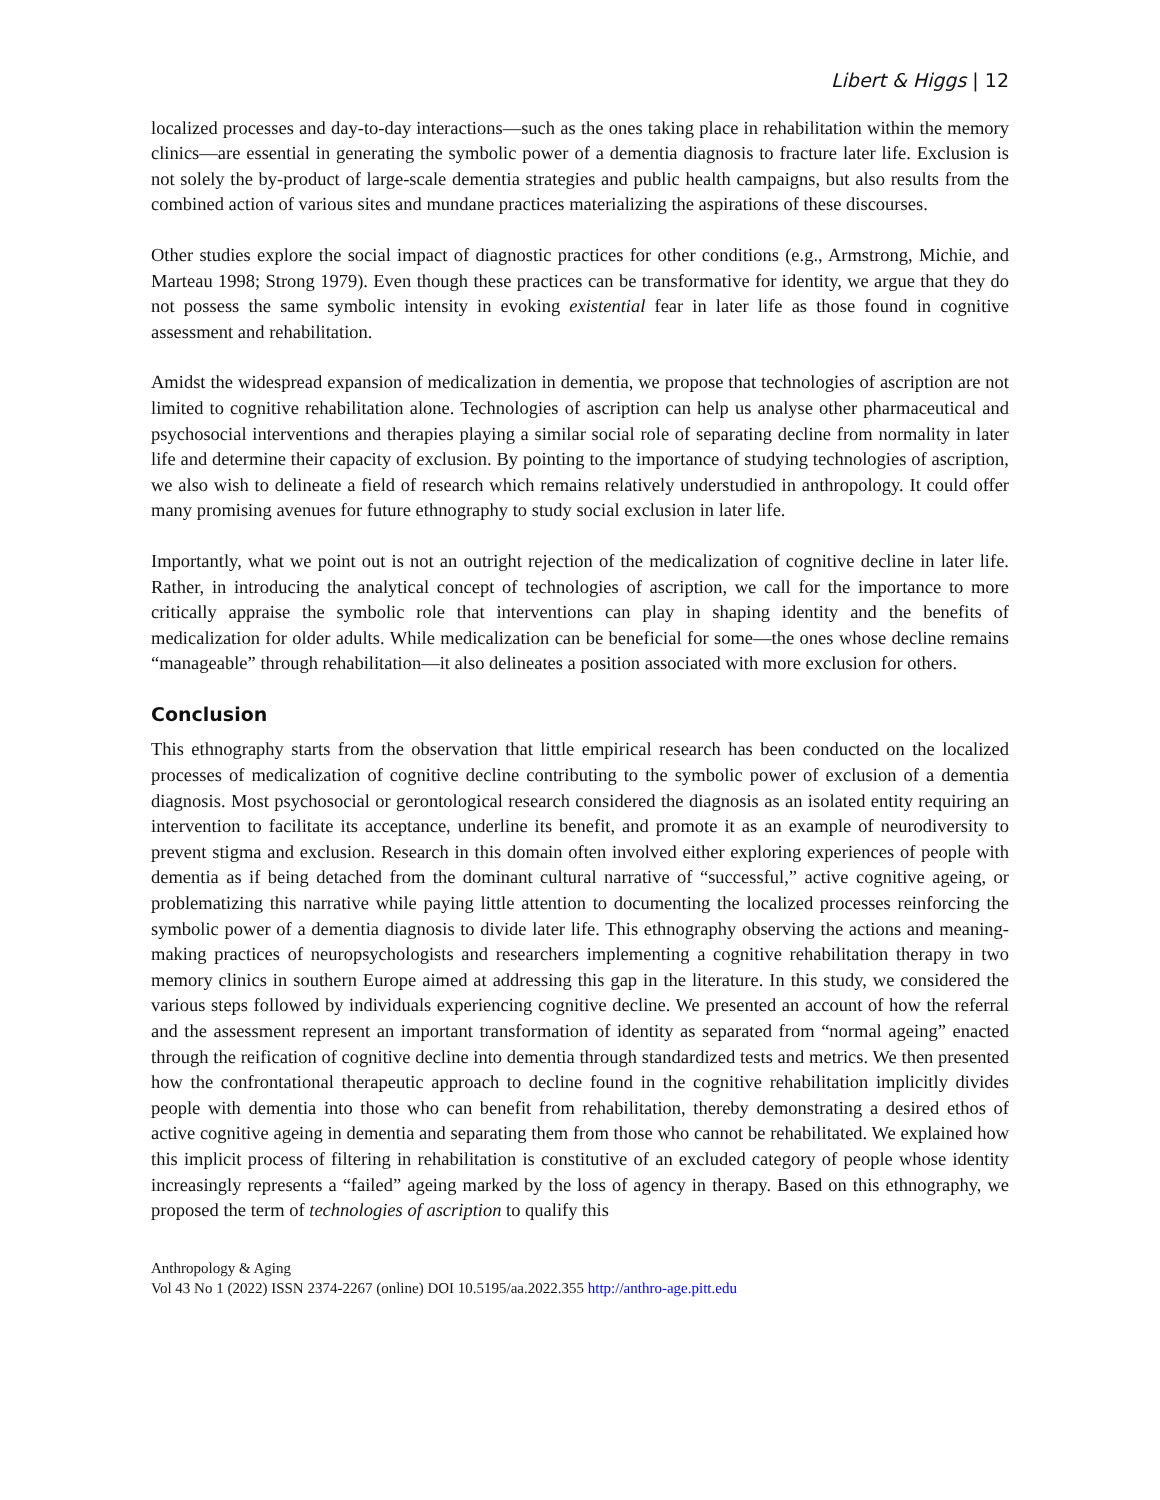Libert & Higgs | 12
localized processes and day-to-day interactions—such as the ones taking place in rehabilitation within the memory clinics—are essential in generating the symbolic power of a dementia diagnosis to fracture later life. Exclusion is not solely the by-product of large-scale dementia strategies and public health campaigns, but also results from the combined action of various sites and mundane practices materializing the aspirations of these discourses.
Other studies explore the social impact of diagnostic practices for other conditions (e.g., Armstrong, Michie, and Marteau 1998; Strong 1979). Even though these practices can be transformative for identity, we argue that they do not possess the same symbolic intensity in evoking existential fear in later life as those found in cognitive assessment and rehabilitation.
Amidst the widespread expansion of medicalization in dementia, we propose that technologies of ascription are not limited to cognitive rehabilitation alone. Technologies of ascription can help us analyse other pharmaceutical and psychosocial interventions and therapies playing a similar social role of separating decline from normality in later life and determine their capacity of exclusion. By pointing to the importance of studying technologies of ascription, we also wish to delineate a field of research which remains relatively understudied in anthropology. It could offer many promising avenues for future ethnography to study social exclusion in later life.
Importantly, what we point out is not an outright rejection of the medicalization of cognitive decline in later life. Rather, in introducing the analytical concept of technologies of ascription, we call for the importance to more critically appraise the symbolic role that interventions can play in shaping identity and the benefits of medicalization for older adults. While medicalization can be beneficial for some—the ones whose decline remains “manageable” through rehabilitation—it also delineates a position associated with more exclusion for others.
Conclusion
This ethnography starts from the observation that little empirical research has been conducted on the localized processes of medicalization of cognitive decline contributing to the symbolic power of exclusion of a dementia diagnosis. Most psychosocial or gerontological research considered the diagnosis as an isolated entity requiring an intervention to facilitate its acceptance, underline its benefit, and promote it as an example of neurodiversity to prevent stigma and exclusion. Research in this domain often involved either exploring experiences of people with dementia as if being detached from the dominant cultural narrative of “successful,” active cognitive ageing, or problematizing this narrative while paying little attention to documenting the localized processes reinforcing the symbolic power of a dementia diagnosis to divide later life. This ethnography observing the actions and meaning-making practices of neuropsychologists and researchers implementing a cognitive rehabilitation therapy in two memory clinics in southern Europe aimed at addressing this gap in the literature. In this study, we considered the various steps followed by individuals experiencing cognitive decline. We presented an account of how the referral and the assessment represent an important transformation of identity as separated from “normal ageing” enacted through the reification of cognitive decline into dementia through standardized tests and metrics. We then presented how the confrontational therapeutic approach to decline found in the cognitive rehabilitation implicitly divides people with dementia into those who can benefit from rehabilitation, thereby demonstrating a desired ethos of active cognitive ageing in dementia and separating them from those who cannot be rehabilitated. We explained how this implicit process of filtering in rehabilitation is constitutive of an excluded category of people whose identity increasingly represents a “failed” ageing marked by the loss of agency in therapy. Based on this ethnography, we proposed the term of technologies of ascription to qualify this
Anthropology & Aging
Vol 43 No 1 (2022) ISSN 2374-2267 (online) DOI 10.5195/aa.2022.355 http://anthro-age.pitt.edu